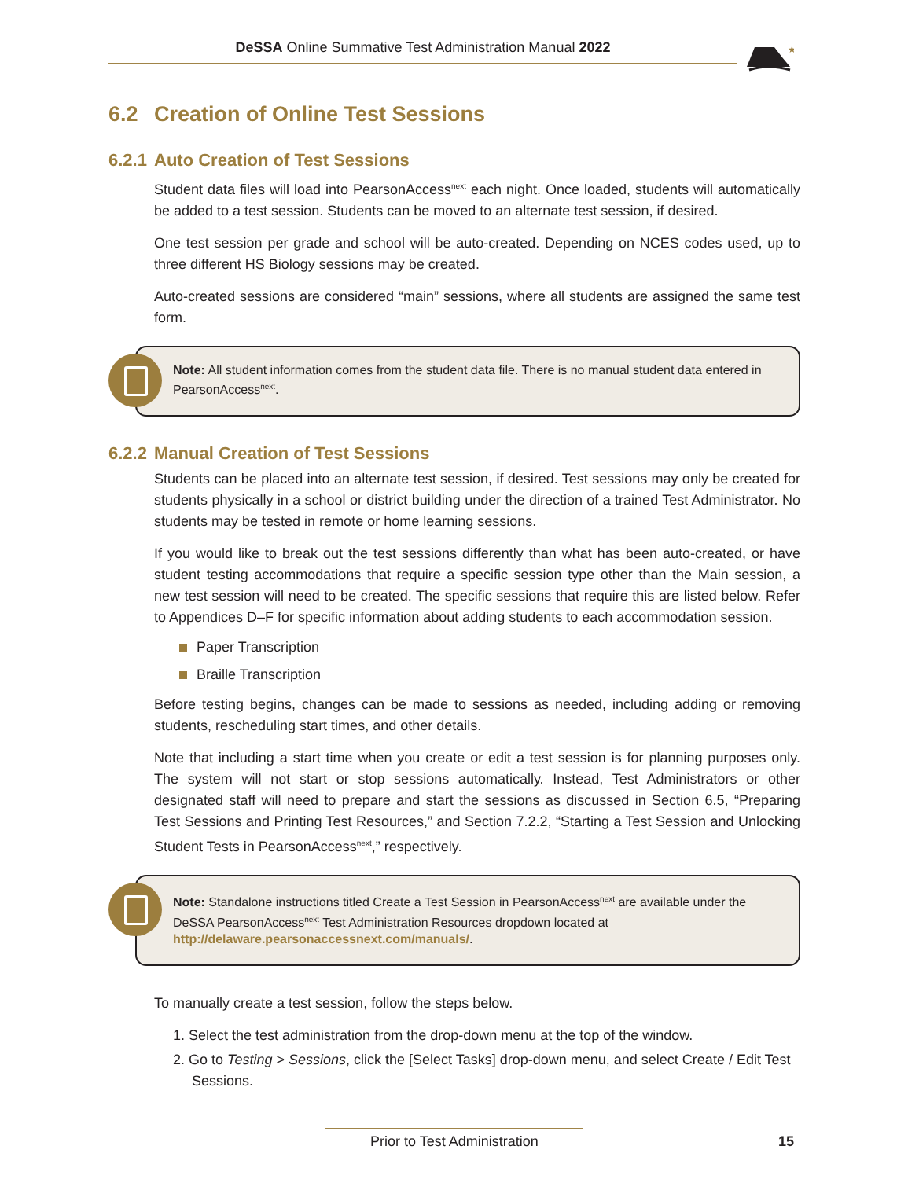DeSSA Online Summative Test Administration Manual 2022
★
6.2 Creation of Online Test Sessions
6.2.1 Auto Creation of Test Sessions
Student data files will load into PearsonAccess<sup>next</sup> each night. Once loaded, students will automatically be added to a test session. Students can be moved to an alternate test session, if desired.
One test session per grade and school will be auto-created. Depending on NCES codes used, up to three different HS Biology sessions may be created.
Auto-created sessions are considered “main” sessions, where all students are assigned the same test form.
Note: All student information comes from the student data file. There is no manual student data entered in PearsonAccess<sup>next</sup>.
6.2.2 Manual Creation of Test Sessions
Students can be placed into an alternate test session, if desired. Test sessions may only be created for students physically in a school or district building under the direction of a trained Test Administrator. No students may be tested in remote or home learning sessions.
If you would like to break out the test sessions differently than what has been auto-created, or have student testing accommodations that require a specific session type other than the Main session, a new test session will need to be created. The specific sessions that require this are listed below. Refer to Appendices D–F for specific information about adding students to each accommodation session.
Paper Transcription
Braille Transcription
Before testing begins, changes can be made to sessions as needed, including adding or removing students, rescheduling start times, and other details.
Note that including a start time when you create or edit a test session is for planning purposes only. The system will not start or stop sessions automatically. Instead, Test Administrators or other designated staff will need to prepare and start the sessions as discussed in Section 6.5, “Preparing Test Sessions and Printing Test Resources,” and Section 7.2.2, “Starting a Test Session and Unlocking Student Tests in PearsonAccess<sup>next</sup>,” respectively.
Note: Standalone instructions titled Create a Test Session in PearsonAccess<sup>next</sup> are available under the DeSSA PearsonAccess<sup>next</sup> Test Administration Resources dropdown located at http://delaware.pearsonaccessnext.com/manuals/.
To manually create a test session, follow the steps below.
1. Select the test administration from the drop-down menu at the top of the window.
2. Go to Testing > Sessions, click the [Select Tasks] drop-down menu, and select Create / Edit Test Sessions.
Prior to Test Administration 15